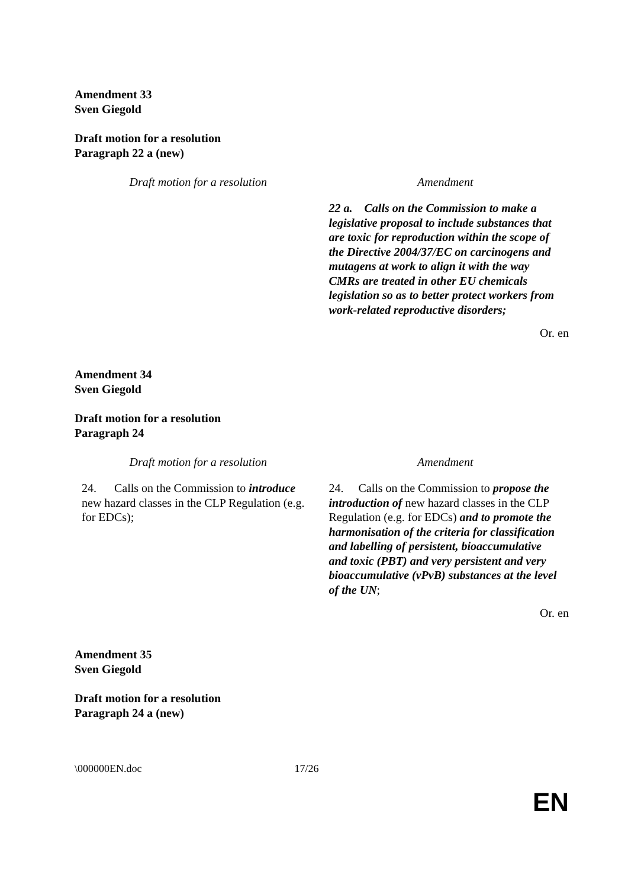Amendment 33
Sven Giegold
Draft motion for a resolution
Paragraph 22 a (new)
| Draft motion for a resolution | Amendment |
| --- | --- |
| | 22 a. Calls on the Commission to make a legislative proposal to include substances that are toxic for reproduction within the scope of the Directive 2004/37/EC on carcinogens and mutagens at work to align it with the way CMRs are treated in other EU chemicals legislation so as to better protect workers from work-related reproductive disorders; |
Or. en
Amendment 34
Sven Giegold
Draft motion for a resolution
Paragraph 24
| Draft motion for a resolution | Amendment |
| --- | --- |
| 24. Calls on the Commission to introduce new hazard classes in the CLP Regulation (e.g. for EDCs); | 24. Calls on the Commission to propose the introduction of new hazard classes in the CLP Regulation (e.g. for EDCs) and to promote the harmonisation of the criteria for classification and labelling of persistent, bioaccumulative and toxic (PBT) and very persistent and very bioaccumulative (vPvB) substances at the level of the UN ; |
Or. en
Amendment 35
Sven Giegold
Draft motion for a resolution
Paragraph 24 a (new)
\000000EN.doc 17/26
EN